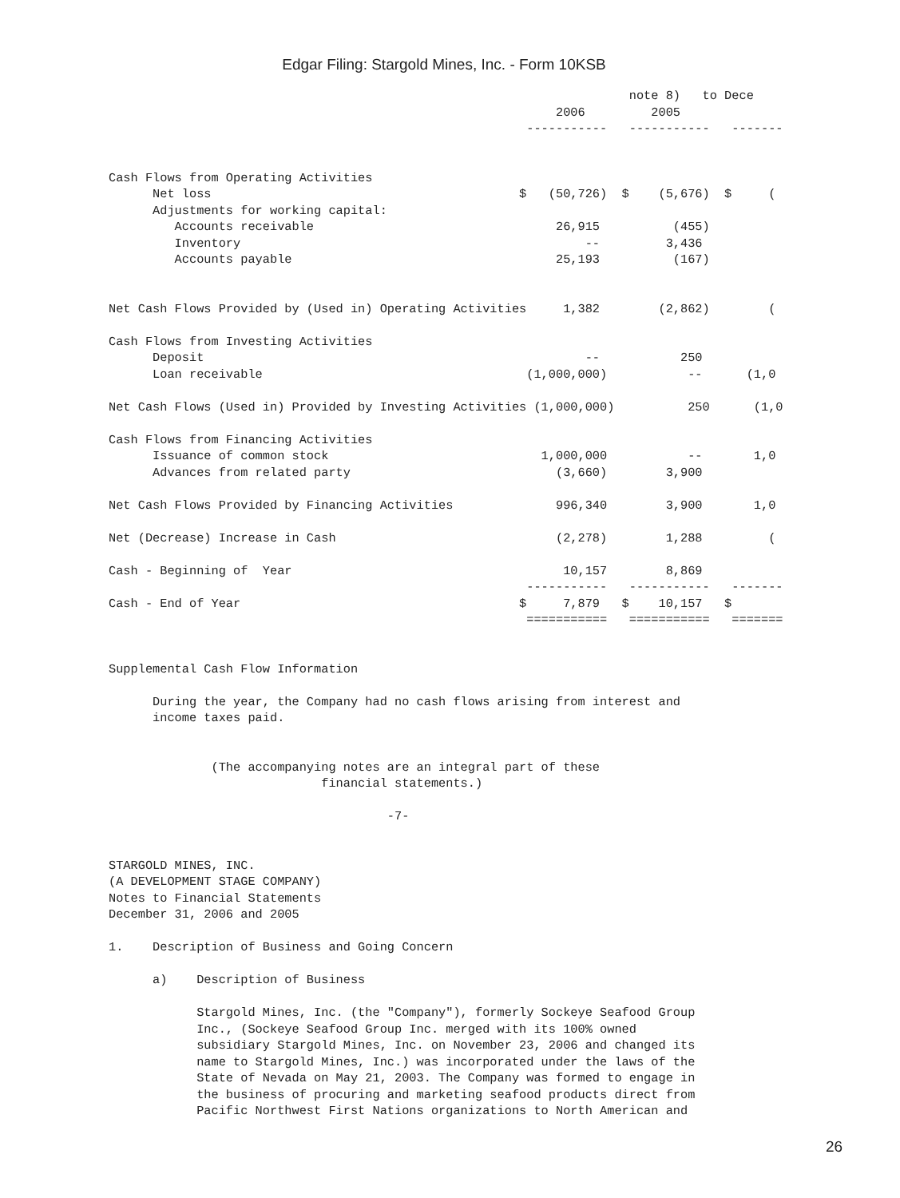Edgar Filing: Stargold Mines, Inc. - Form 10KSB
                                                                       note 8)   to Dece
                                                             2006         2005
                                                         -----------   -----------   -------


Cash Flows from Operating Activities
      Net loss                                          $   (50,726)  $    (5,676)  $     (
      Adjustments for working capital:
         Accounts receivable                                 26,915          (455)
         Inventory                                               --         3,436
         Accounts payable                                    25,193          (167)


Net Cash Flows Provided by (Used in) Operating Activities     1,382        (2,862)        (

Cash Flows from Investing Activities
      Deposit                                                    --           250
      Loan receivable                                    (1,000,000)           --      (1,0

Net Cash Flows (Used in) Provided by Investing Activities (1,000,000)          250      (1,0

Cash Flows from Financing Activities
      Issuance of common stock                             1,000,000           --       1,0
      Advances from related party                            (3,660)        3,900

Net Cash Flows Provided by Financing Activities              996,340        3,900       1,0

Net (Decrease) Increase in Cash                              (2,278)        1,288         (

Cash - Beginning of  Year                                     10,157        8,869
                                                         -----------   -----------   -------
Cash - End of Year                                      $     7,879   $    10,157   $
                                                         ===========   ===========   =======


Supplemental Cash Flow Information

      During the year, the Company had no cash flows arising from interest and
      income taxes paid.


              (The accompanying notes are an integral part of these
                             financial statements.)

                                      -7-


STARGOLD MINES, INC.
(A DEVELOPMENT STAGE COMPANY)
Notes to Financial Statements
December 31, 2006 and 2005

1.    Description of Business and Going Concern

      a)    Description of Business

            Stargold Mines, Inc. (the "Company"), formerly Sockeye Seafood Group
            Inc., (Sockeye Seafood Group Inc. merged with its 100% owned
            subsidiary Stargold Mines, Inc. on November 23, 2006 and changed its
            name to Stargold Mines, Inc.) was incorporated under the laws of the
            State of Nevada on May 21, 2003. The Company was formed to engage in
            the business of procuring and marketing seafood products direct from
            Pacific Northwest First Nations organizations to North American and
26